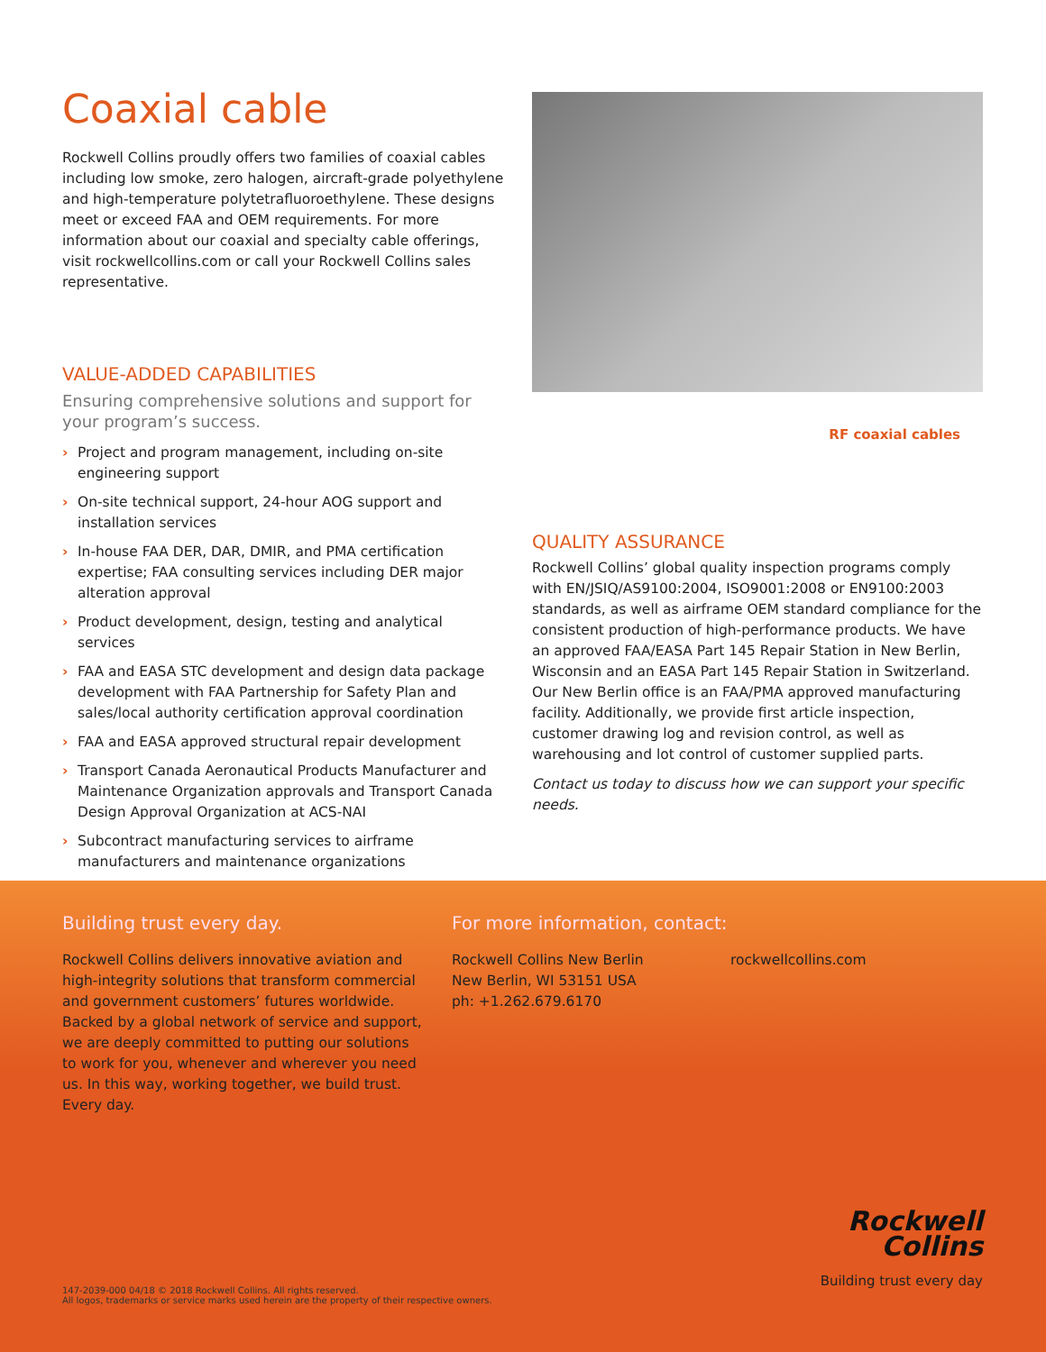Coaxial cable
Rockwell Collins proudly offers two families of coaxial cables including low smoke, zero halogen, aircraft-grade polyethylene and high-temperature polytetrafluoroethylene. These designs meet or exceed FAA and OEM requirements. For more information about our coaxial and specialty cable offerings, visit rockwellcollins.com or call your Rockwell Collins sales representative.
VALUE-ADDED CAPABILITIES
Ensuring comprehensive solutions and support for your program’s success.
› Project and program management, including on-site engineering support
› On-site technical support, 24-hour AOG support and installation services
› In-house FAA DER, DAR, DMIR, and PMA certification expertise; FAA consulting services including DER major alteration approval
› Product development, design, testing and analytical services
› FAA and EASA STC development and design data package development with FAA Partnership for Safety Plan and sales/local authority certification approval coordination
› FAA and EASA approved structural repair development
› Transport Canada Aeronautical Products Manufacturer and Maintenance Organization approvals and Transport Canada Design Approval Organization at ACS-NAI
› Subcontract manufacturing services to airframe manufacturers and maintenance organizations
RF coaxial cables
QUALITY ASSURANCE
Rockwell Collins’ global quality inspection programs comply with EN/JSIQ/AS9100:2004, ISO9001:2008 or EN9100:2003 standards, as well as airframe OEM standard compliance for the consistent production of high-performance products. We have an approved FAA/EASA Part 145 Repair Station in New Berlin, Wisconsin and an EASA Part 145 Repair Station in Switzerland. Our New Berlin office is an FAA/PMA approved manufacturing facility. Additionally, we provide first article inspection, customer drawing log and revision control, as well as warehousing and lot control of customer supplied parts.
Contact us today to discuss how we can support your specific needs.
Building trust every day.
Rockwell Collins delivers innovative aviation and high-integrity solutions that transform commercial and government customers’ futures worldwide. Backed by a global network of service and support, we are deeply committed to putting our solutions to work for you, whenever and wherever you need us. In this way, working together, we build trust. Every day.
For more information, contact:
Rockwell Collins New Berlin
New Berlin, WI 53151 USA
ph: +1.262.679.6170
rockwellcollins.com
147-2039-000 04/18 © 2018 Rockwell Collins. All rights reserved.
All logos, trademarks or service marks used herein are the property of their respective owners.
Rockwell
Collins
Building trust every day